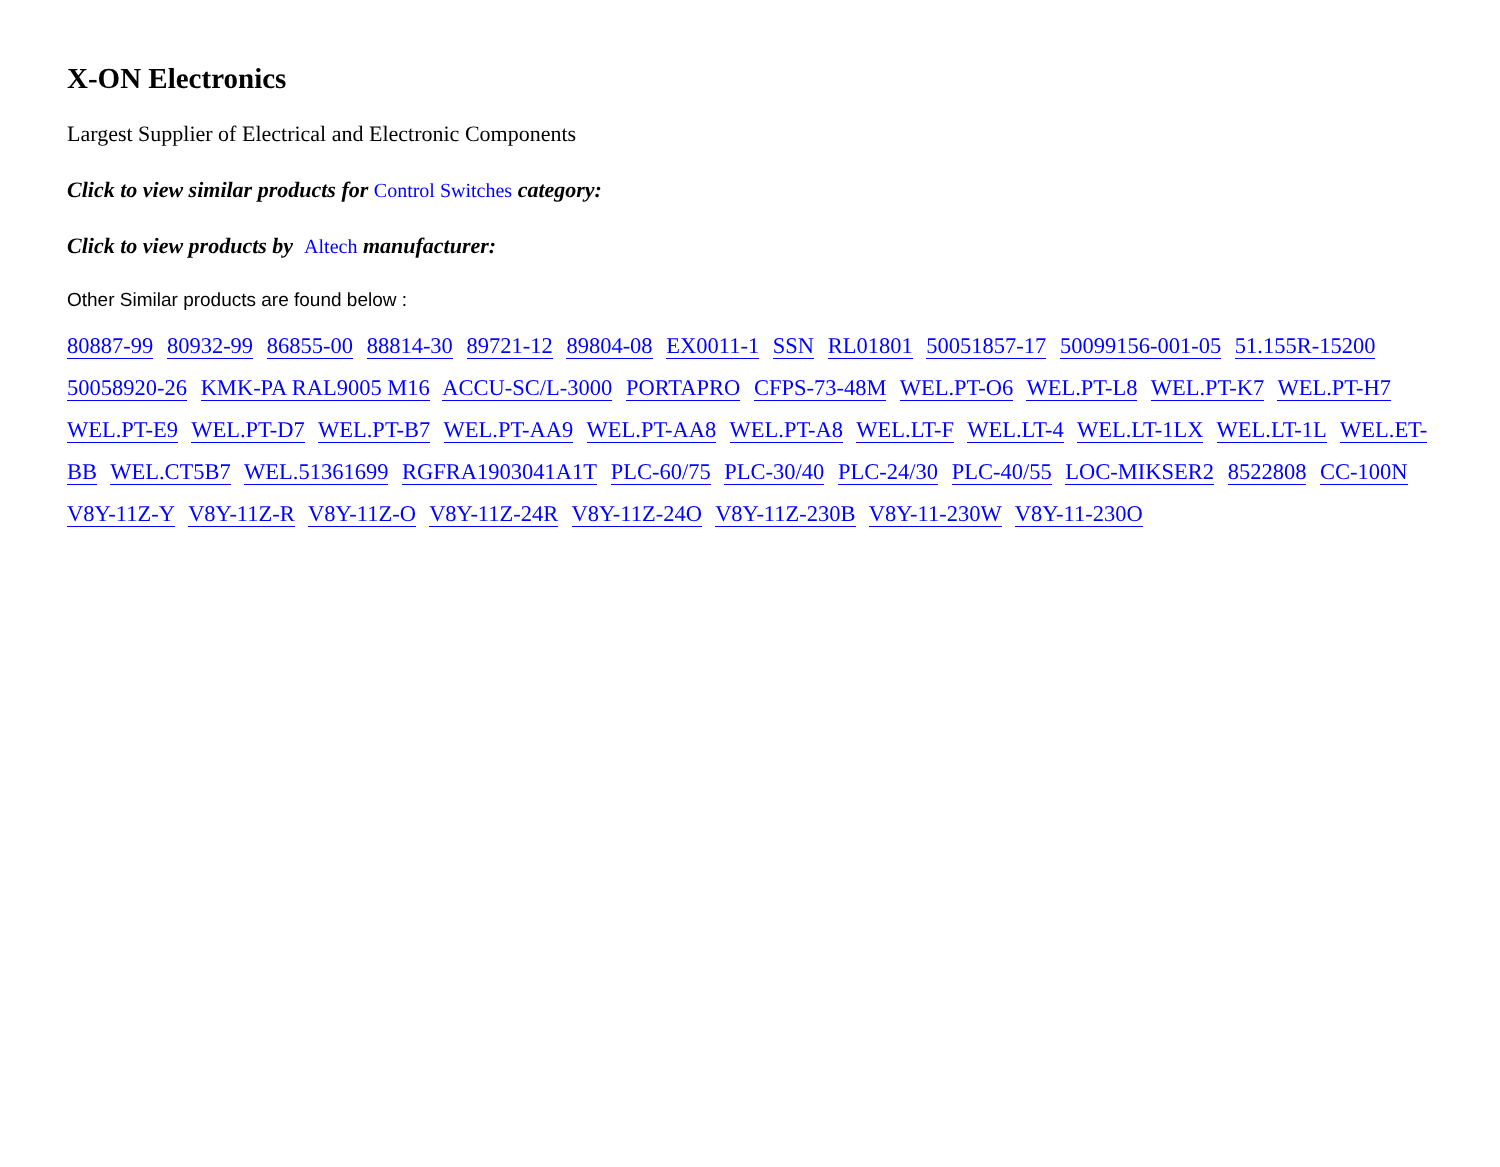X-ON Electronics
Largest Supplier of Electrical and Electronic Components
Click to view similar products for Control Switches category:
Click to view products by Altech manufacturer:
Other Similar products are found below :
80887-99 80932-99 86855-00 88814-30 89721-12 89804-08 EX0011-1 SSN RL01801 50051857-17 50099156-001-05 51.155R-15200 50058920-26 KMK-PA RAL9005 M16 ACCU-SC/L-3000 PORTAPRO CFPS-73-48M WEL.PT-O6 WEL.PT-L8 WEL.PT-K7 WEL.PT-H7 WEL.PT-E9 WEL.PT-D7 WEL.PT-B7 WEL.PT-AA9 WEL.PT-AA8 WEL.PT-A8 WEL.LT-F WEL.LT-4 WEL.LT-1LX WEL.LT-1L WEL.ET-BB WEL.CT5B7 WEL.51361699 RGFRA1903041A1T PLC-60/75 PLC-30/40 PLC-24/30 PLC-40/55 LOC-MIKSER2 8522808 CC-100N V8Y-11Z-Y V8Y-11Z-R V8Y-11Z-O V8Y-11Z-24R V8Y-11Z-24O V8Y-11Z-230B V8Y-11-230W V8Y-11-230O